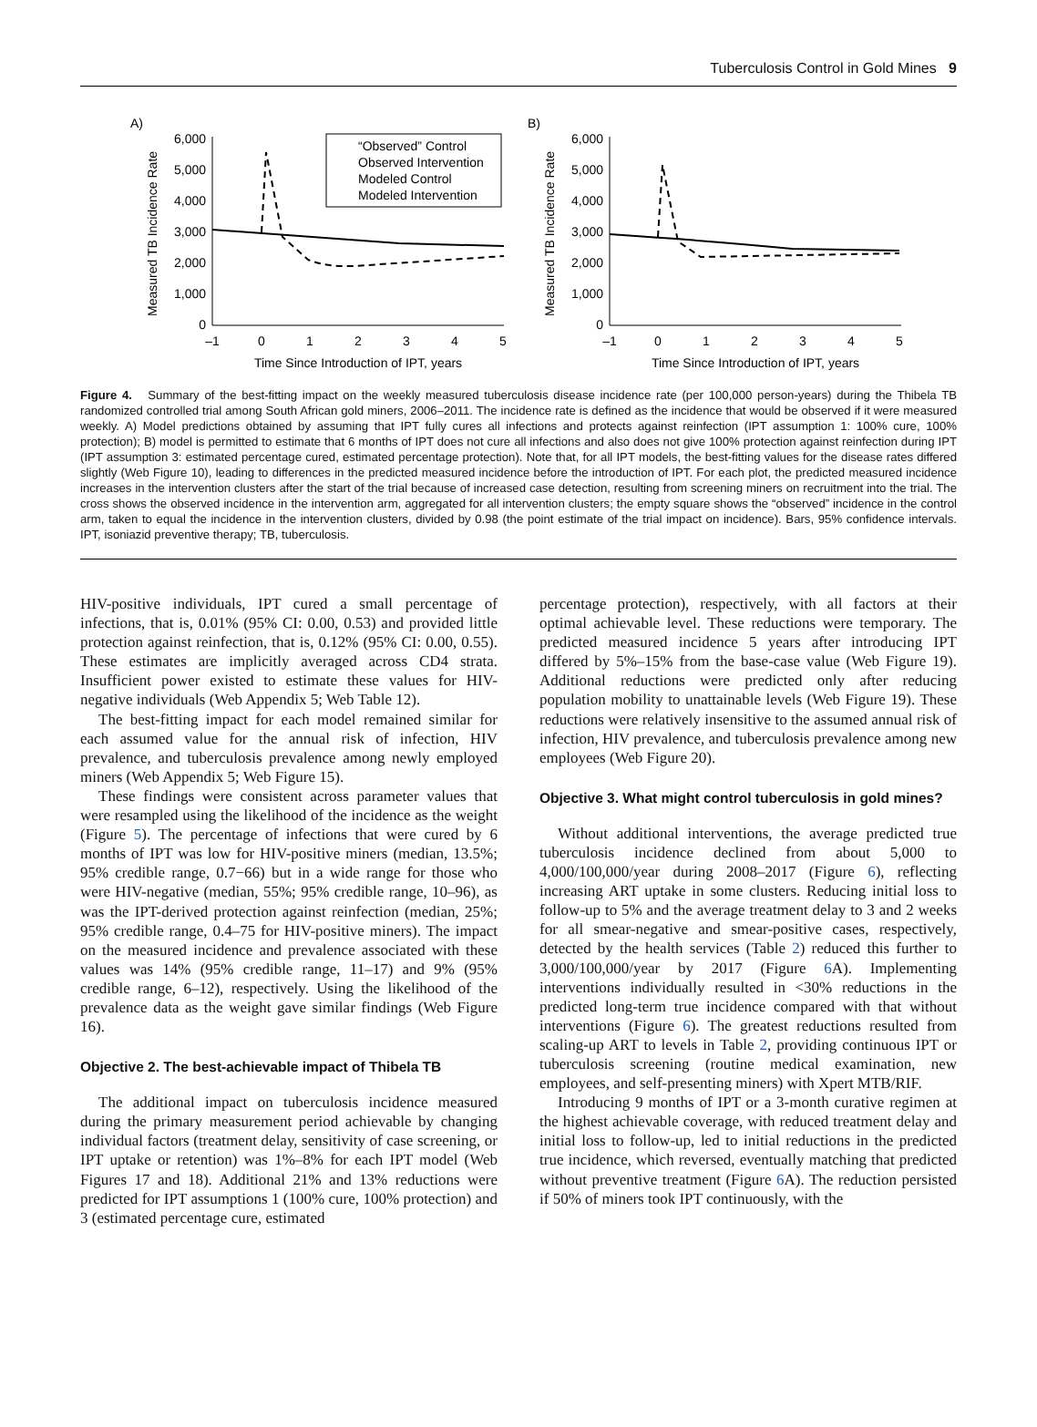Tuberculosis Control in Gold Mines 9
A)
Measured TB Incidence Rate
6,000
5,000
4,000
3,000
2,000
1,000
0
–1
0
1
2
3
4
5
Time Since Introduction of IPT, years
“Observed” Control
Observed Intervention
Modeled Control
Modeled Intervention
B)
Measured TB Incidence Rate
6,000
5,000
4,000
3,000
2,000
1,000
0
–1
0
1
2
3
4
5
Time Since Introduction of IPT, years
Figure 4. Summary of the best-fitting impact on the weekly measured tuberculosis disease incidence rate (per 100,000 person-years) during the Thibela TB randomized controlled trial among South African gold miners, 2006–2011. The incidence rate is defined as the incidence that would be observed if it were measured weekly. A) Model predictions obtained by assuming that IPT fully cures all infections and protects against reinfection (IPT assumption 1: 100% cure, 100% protection); B) model is permitted to estimate that 6 months of IPT does not cure all infections and also does not give 100% protection against reinfection during IPT (IPT assumption 3: estimated percentage cured, estimated percentage protection). Note that, for all IPT models, the best-fitting values for the disease rates differed slightly (Web Figure 10), leading to differences in the predicted measured incidence before the introduction of IPT. For each plot, the predicted measured incidence increases in the intervention clusters after the start of the trial because of increased case detection, resulting from screening miners on recruitment into the trial. The cross shows the observed incidence in the intervention arm, aggregated for all intervention clusters; the empty square shows the “observed” incidence in the control arm, taken to equal the incidence in the intervention clusters, divided by 0.98 (the point estimate of the trial impact on incidence). Bars, 95% confidence intervals. IPT, isoniazid preventive therapy; TB, tuberculosis.
HIV-positive individuals, IPT cured a small percentage of infections, that is, 0.01% (95% CI: 0.00, 0.53) and provided little protection against reinfection, that is, 0.12% (95% CI: 0.00, 0.55). These estimates are implicitly averaged across CD4 strata. Insufficient power existed to estimate these values for HIV-negative individuals (Web Appendix 5; Web Table 12).
The best-fitting impact for each model remained similar for each assumed value for the annual risk of infection, HIV prevalence, and tuberculosis prevalence among newly employed miners (Web Appendix 5; Web Figure 15).
These findings were consistent across parameter values that were resampled using the likelihood of the incidence as the weight (Figure 5). The percentage of infections that were cured by 6 months of IPT was low for HIV-positive miners (median, 13.5%; 95% credible range, 0.7−66) but in a wide range for those who were HIV-negative (median, 55%; 95% credible range, 10–96), as was the IPT-derived protection against reinfection (median, 25%; 95% credible range, 0.4–75 for HIV-positive miners). The impact on the measured incidence and prevalence associated with these values was 14% (95% credible range, 11–17) and 9% (95% credible range, 6–12), respectively. Using the likelihood of the prevalence data as the weight gave similar findings (Web Figure 16).
Objective 2. The best-achievable impact of Thibela TB
The additional impact on tuberculosis incidence measured during the primary measurement period achievable by changing individual factors (treatment delay, sensitivity of case screening, or IPT uptake or retention) was 1%–8% for each IPT model (Web Figures 17 and 18). Additional 21% and 13% reductions were predicted for IPT assumptions 1 (100% cure, 100% protection) and 3 (estimated percentage cure, estimated
percentage protection), respectively, with all factors at their optimal achievable level. These reductions were temporary. The predicted measured incidence 5 years after introducing IPT differed by 5%–15% from the base-case value (Web Figure 19). Additional reductions were predicted only after reducing population mobility to unattainable levels (Web Figure 19). These reductions were relatively insensitive to the assumed annual risk of infection, HIV prevalence, and tuberculosis prevalence among new employees (Web Figure 20).
Objective 3. What might control tuberculosis in gold mines?
Without additional interventions, the average predicted true tuberculosis incidence declined from about 5,000 to 4,000/100,000/year during 2008–2017 (Figure 6), reflecting increasing ART uptake in some clusters. Reducing initial loss to follow-up to 5% and the average treatment delay to 3 and 2 weeks for all smear-negative and smear-positive cases, respectively, detected by the health services (Table 2) reduced this further to 3,000/100,000/year by 2017 (Figure 6 A). Implementing interventions individually resulted in <30% reductions in the predicted long-term true incidence compared with that without interventions (Figure 6). The greatest reductions resulted from scaling-up ART to levels in Table 2, providing continuous IPT or tuberculosis screening (routine medical examination, new employees, and self-presenting miners) with Xpert MTB/RIF.
Introducing 9 months of IPT or a 3-month curative regimen at the highest achievable coverage, with reduced treatment delay and initial loss to follow-up, led to initial reductions in the predicted true incidence, which reversed, eventually matching that predicted without preventive treatment (Figure 6 A). The reduction persisted if 50% of miners took IPT continuously, with the